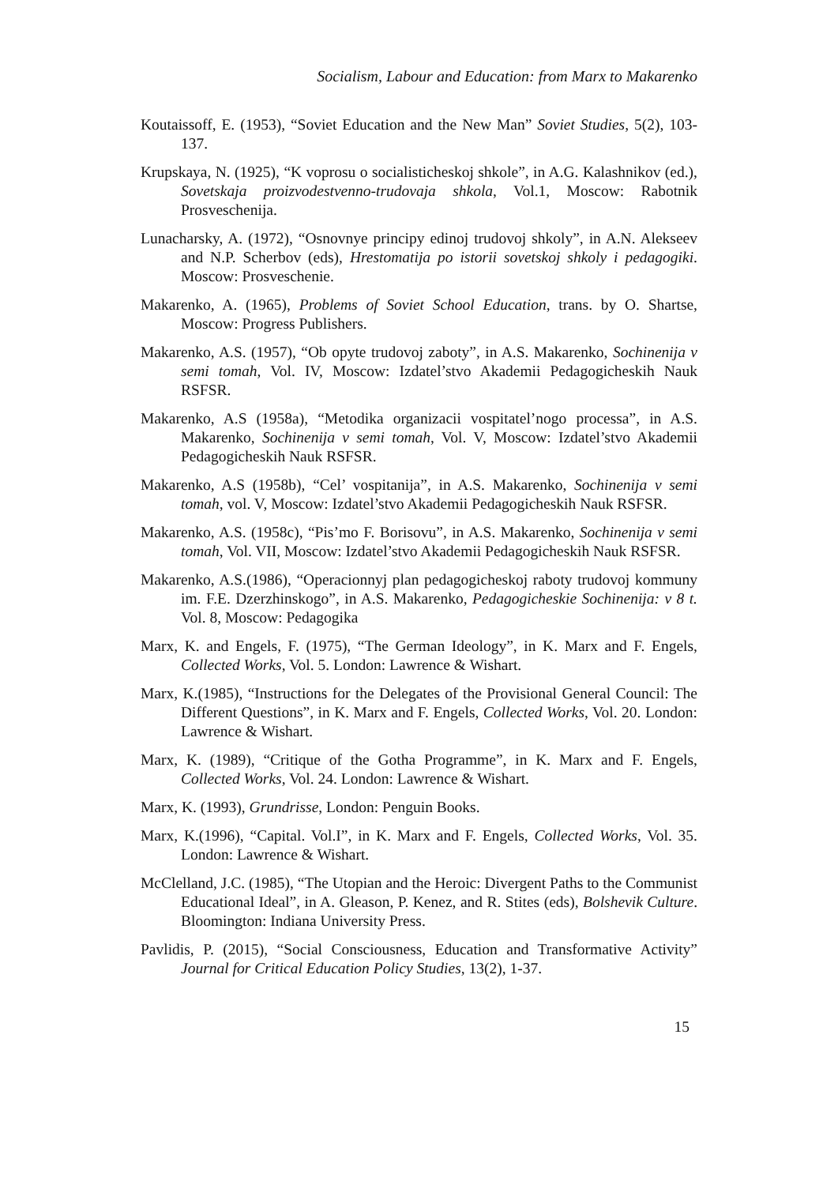Socialism, Labour and Education: from Marx to Makarenko
Koutaissoff, E. (1953), “Soviet Education and the New Man” Soviet Studies, 5(2), 103-137.
Krupskaya, N. (1925), “K voprosu o socialisticheskoj shkole”, in A.G. Kalashnikov (ed.), Sovetskaja proizvodestvenno-trudovaja shkola, Vol.1, Moscow: Rabotnik Prosveschenija.
Lunacharsky, A. (1972), “Osnovnye principy edinoj trudovoj shkoly”, in A.N. Alekseev and N.P. Scherbov (eds), Hrestomatija po istorii sovetskoj shkoly i pedagogiki. Moscow: Prosveschenie.
Makarenko, A. (1965), Problems of Soviet School Education, trans. by O. Shartse, Moscow: Progress Publishers.
Makarenko, A.S. (1957), “Ob opyte trudovoj zaboty”, in A.S. Makarenko, Sochinenija v semi tomah, Vol. IV, Moscow: Izdatel’stvo Akademii Pedagogicheskih Nauk RSFSR.
Makarenko, A.S (1958a), “Metodika organizacii vospitatel’nogo processa”, in A.S. Makarenko, Sochinenija v semi tomah, Vol. V, Moscow: Izdatel’stvo Akademii Pedagogicheskih Nauk RSFSR.
Makarenko, A.S (1958b), “Cel’ vospitanija”, in A.S. Makarenko, Sochinenija v semi tomah, vol. V, Moscow: Izdatel’stvo Akademii Pedagogicheskih Nauk RSFSR.
Makarenko, A.S. (1958c), “Pis’mo F. Borisovu”, in A.S. Makarenko, Sochinenija v semi tomah, Vol. VII, Moscow: Izdatel’stvo Akademii Pedagogicheskih Nauk RSFSR.
Makarenko, A.S.(1986), “Operacionnyj plan pedagogicheskoj raboty trudovoj kommuny im. F.E. Dzerzhinskogo”, in A.S. Makarenko, Pedagogicheskie Sochinenija: v 8 t. Vol. 8, Moscow: Pedagogika
Marx, K. and Engels, F. (1975), “The German Ideology”, in K. Marx and F. Engels, Collected Works, Vol. 5. London: Lawrence & Wishart.
Marx, K.(1985), “Instructions for the Delegates of the Provisional General Council: The Different Questions”, in K. Marx and F. Engels, Collected Works, Vol. 20. London: Lawrence & Wishart.
Marx, K. (1989), “Critique of the Gotha Programme”, in K. Marx and F. Engels, Collected Works, Vol. 24. London: Lawrence & Wishart.
Marx, K. (1993), Grundrisse, London: Penguin Books.
Marx, K.(1996), “Capital. Vol.I”, in K. Marx and F. Engels, Collected Works, Vol. 35. London: Lawrence & Wishart.
McClelland, J.C. (1985), “The Utopian and the Heroic: Divergent Paths to the Communist Educational Ideal”, in A. Gleason, P. Kenez, and R. Stites (eds), Bolshevik Culture. Bloomington: Indiana University Press.
Pavlidis, P. (2015), “Social Consciousness, Education and Transformative Activity” Journal for Critical Education Policy Studies, 13(2), 1-37.
15